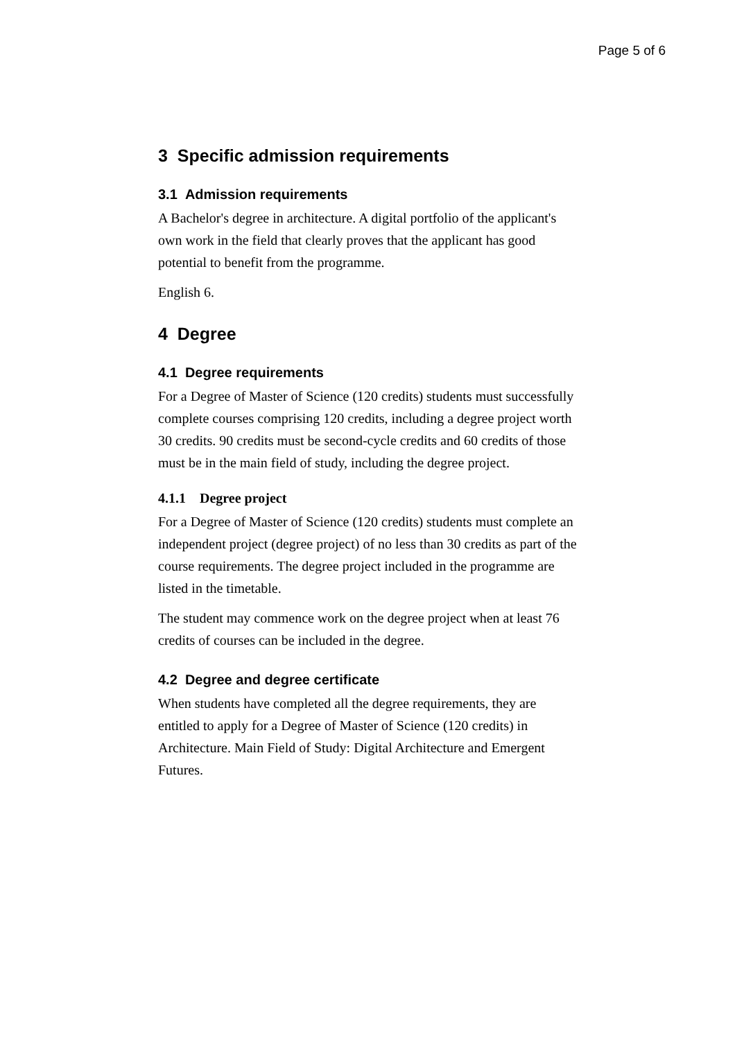Page 5 of 6
3 Specific admission requirements
3.1 Admission requirements
A Bachelor's degree in architecture. A digital portfolio of the applicant's own work in the field that clearly proves that the applicant has good potential to benefit from the programme.
English 6.
4 Degree
4.1 Degree requirements
For a Degree of Master of Science (120 credits) students must successfully complete courses comprising 120 credits, including a degree project worth 30 credits. 90 credits must be second-cycle credits and 60 credits of those must be in the main field of study, including the degree project.
4.1.1 Degree project
For a Degree of Master of Science (120 credits) students must complete an independent project (degree project) of no less than 30 credits as part of the course requirements. The degree project included in the programme are listed in the timetable.
The student may commence work on the degree project when at least 76 credits of courses can be included in the degree.
4.2 Degree and degree certificate
When students have completed all the degree requirements, they are entitled to apply for a Degree of Master of Science (120 credits) in Architecture. Main Field of Study: Digital Architecture and Emergent Futures.